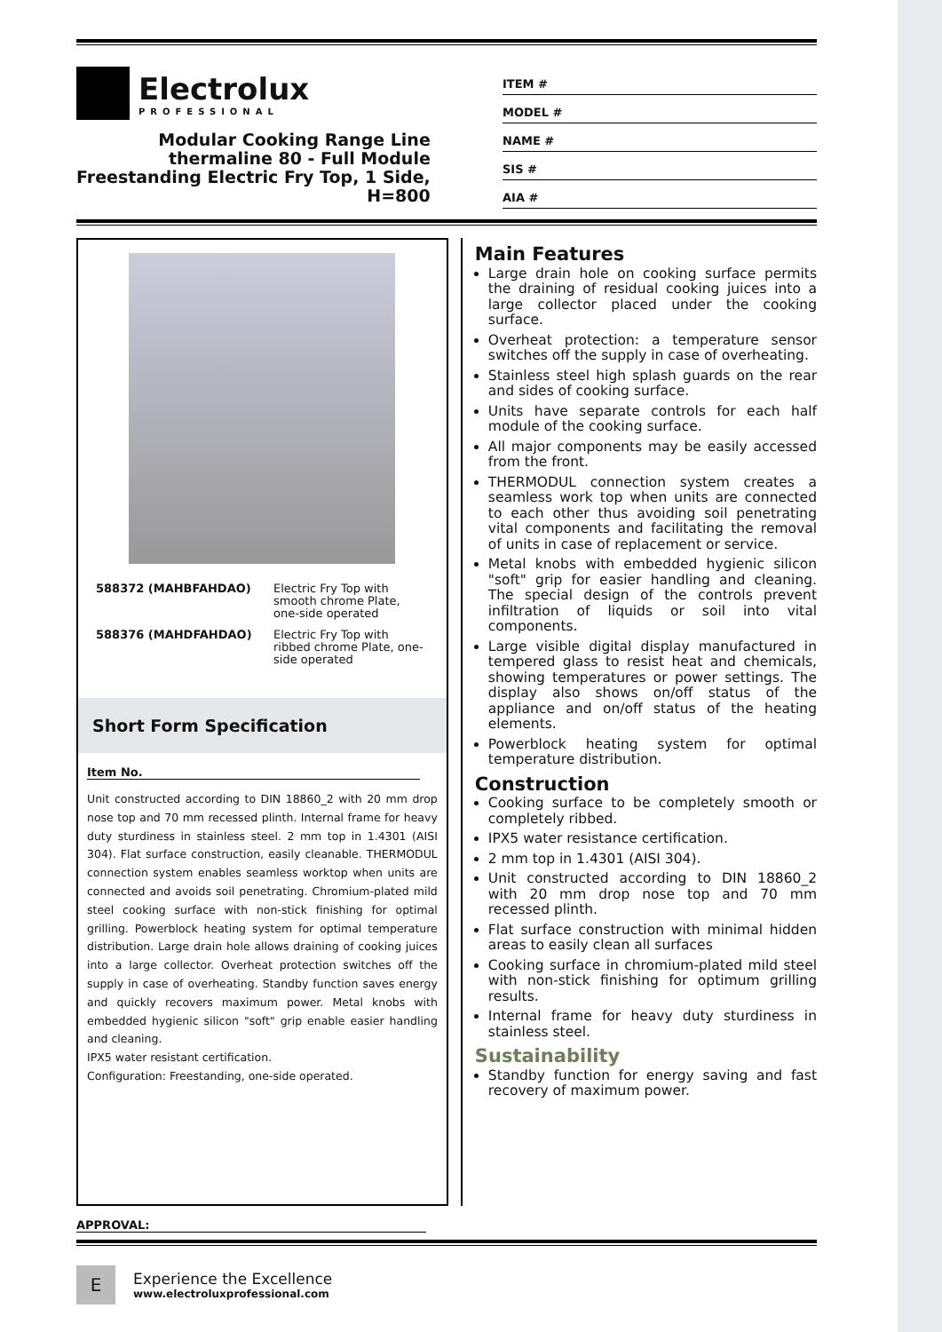Electrolux
PROFESSIONAL
Modular Cooking Range Line
thermaline 80 - Full Module
Freestanding Electric Fry Top, 1 Side,
H=800
ITEM #
MODEL #
NAME #
SIS #
AIA #
| 588372 (MAHBFAHDAO) | Electric Fry Top with smooth chrome Plate, one-side operated |
| 588376 (MAHDFAHDAO) | Electric Fry Top with ribbed chrome Plate, one-side operated |
Short Form Specification
Item No.
Unit constructed according to DIN 18860_2 with 20 mm drop nose top and 70 mm recessed plinth. Internal frame for heavy duty sturdiness in stainless steel. 2 mm top in 1.4301 (AISI 304). Flat surface construction, easily cleanable. THERMODUL connection system enables seamless worktop when units are connected and avoids soil penetrating. Chromium-plated mild steel cooking surface with non-stick finishing for optimal grilling. Powerblock heating system for optimal temperature distribution. Large drain hole allows draining of cooking juices into a large collector. Overheat protection switches off the supply in case of overheating. Standby function saves energy and quickly recovers maximum power. Metal knobs with embedded hygienic silicon "soft" grip enable easier handling and cleaning.
IPX5 water resistant certification.
Configuration: Freestanding, one-side operated.
Main Features
Large drain hole on cooking surface permits the draining of residual cooking juices into a large collector placed under the cooking surface.
Overheat protection: a temperature sensor switches off the supply in case of overheating.
Stainless steel high splash guards on the rear and sides of cooking surface.
Units have separate controls for each half module of the cooking surface.
All major components may be easily accessed from the front.
THERMODUL connection system creates a seamless work top when units are connected to each other thus avoiding soil penetrating vital components and facilitating the removal of units in case of replacement or service.
Metal knobs with embedded hygienic silicon "soft" grip for easier handling and cleaning. The special design of the controls prevent infiltration of liquids or soil into vital components.
Large visible digital display manufactured in tempered glass to resist heat and chemicals, showing temperatures or power settings. The display also shows on/off status of the appliance and on/off status of the heating elements.
Powerblock heating system for optimal temperature distribution.
Construction
Cooking surface to be completely smooth or completely ribbed.
IPX5 water resistance certification.
2 mm top in 1.4301 (AISI 304).
Unit constructed according to DIN 18860_2 with 20 mm drop nose top and 70 mm recessed plinth.
Flat surface construction with minimal hidden areas to easily clean all surfaces
Cooking surface in chromium-plated mild steel with non-stick finishing for optimum grilling results.
Internal frame for heavy duty sturdiness in stainless steel.
Sustainability
Standby function for energy saving and fast recovery of maximum power.
APPROVAL:
E
Experience the Excellence
www.electroluxprofessional.com